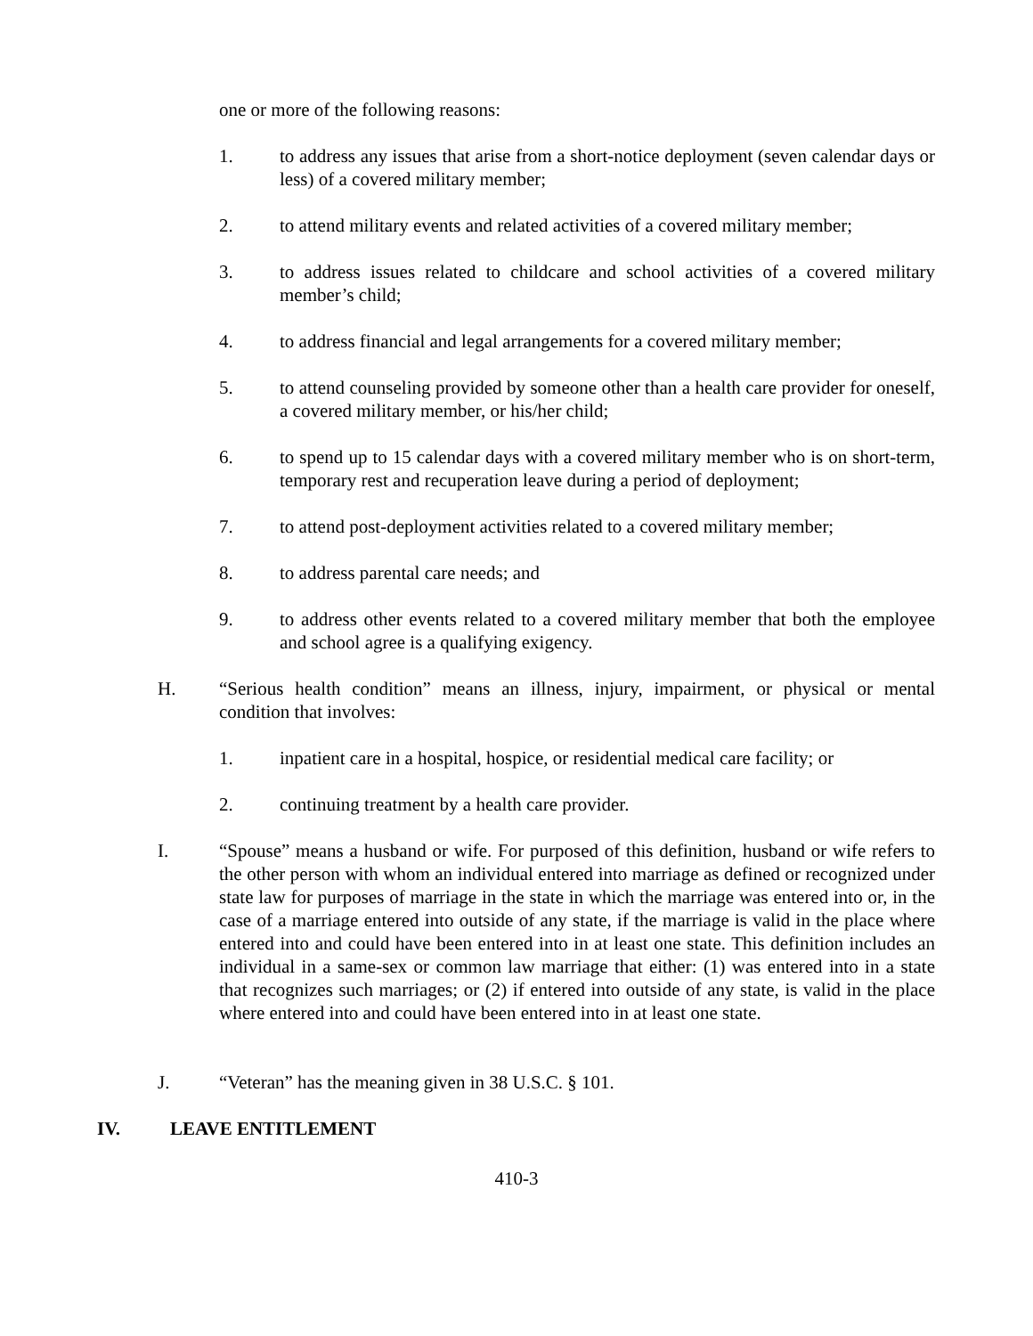one or more of the following reasons:
1. to address any issues that arise from a short-notice deployment (seven calendar days or less) of a covered military member;
2. to attend military events and related activities of a covered military member;
3. to address issues related to childcare and school activities of a covered military member’s child;
4. to address financial and legal arrangements for a covered military member;
5. to attend counseling provided by someone other than a health care provider for oneself, a covered military member, or his/her child;
6. to spend up to 15 calendar days with a covered military member who is on short-term, temporary rest and recuperation leave during a period of deployment;
7. to attend post-deployment activities related to a covered military member;
8. to address parental care needs; and
9. to address other events related to a covered military member that both the employee and school agree is a qualifying exigency.
H. “Serious health condition” means an illness, injury, impairment, or physical or mental condition that involves:
1. inpatient care in a hospital, hospice, or residential medical care facility; or
2. continuing treatment by a health care provider.
I. “Spouse” means a husband or wife. For purposed of this definition, husband or wife refers to the other person with whom an individual entered into marriage as defined or recognized under state law for purposes of marriage in the state in which the marriage was entered into or, in the case of a marriage entered into outside of any state, if the marriage is valid in the place where entered into and could have been entered into in at least one state. This definition includes an individual in a same-sex or common law marriage that either: (1) was entered into in a state that recognizes such marriages; or (2) if entered into outside of any state, is valid in the place where entered into and could have been entered into in at least one state.
J. “Veteran” has the meaning given in 38 U.S.C. § 101.
IV. LEAVE ENTITLEMENT
410-3